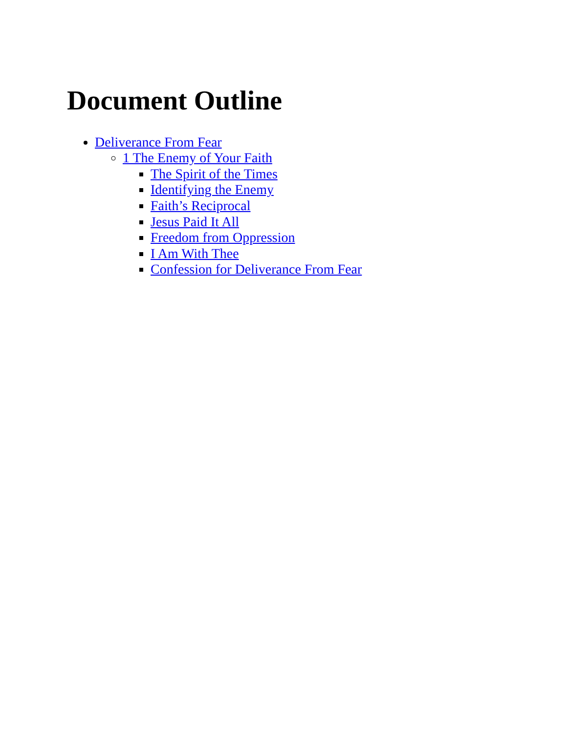Document Outline
Deliverance From Fear
1 The Enemy of Your Faith
The Spirit of the Times
Identifying the Enemy
Faith’s Reciprocal
Jesus Paid It All
Freedom from Oppression
I Am With Thee
Confession for Deliverance From Fear